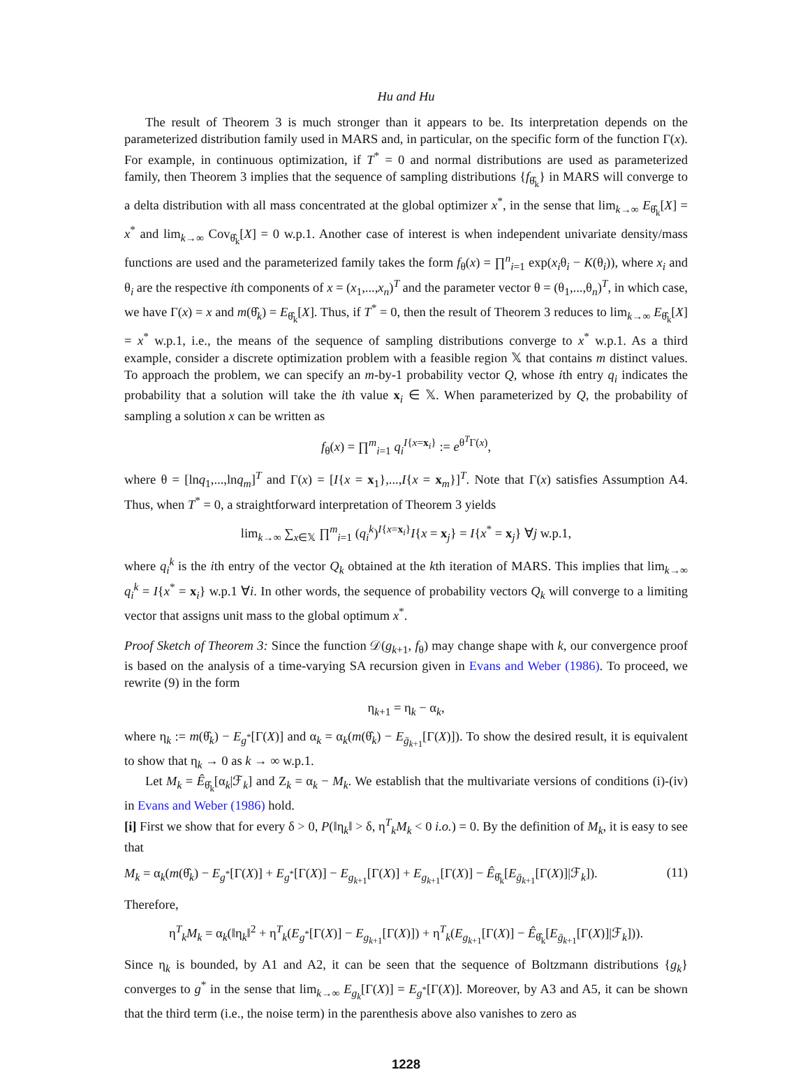Hu and Hu
The result of Theorem 3 is much stronger than it appears to be. Its interpretation depends on the parameterized distribution family used in MARS and, in particular, on the specific form of the function Γ(x). For example, in continuous optimization, if T<sup>*</sup> = 0 and normal distributions are used as parameterized family, then Theorem 3 implies that the sequence of sampling distributions {f<sub>θ̂<sub>k</sub></sub>} in MARS will converge to a delta distribution with all mass concentrated at the global optimizer x<sup>*</sup>, in the sense that lim<sub>k→∞</sub> E<sub>θ̂<sub>k</sub></sub>[X] = x<sup>*</sup> and lim<sub>k→∞</sub> Cov<sub>θ̂<sub>k</sub></sub>[X] = 0 w.p.1. Another case of interest is when independent univariate density/mass functions are used and the parameterized family takes the form f<sub>θ</sub>(x) = ∏<sup>n</sup><sub>i=1</sub> exp(x<sub>i</sub>θ<sub>i</sub> − K(θ<sub>i</sub>)), where x<sub>i</sub> and θ<sub>i</sub> are the respective ith components of x = (x<sub>1</sub>,...,x<sub>n</sub>)<sup>T</sup> and the parameter vector θ = (θ<sub>1</sub>,...,θ<sub>n</sub>)<sup>T</sup>, in which case, we have Γ(x) = x and m(θ̂<sub>k</sub>) = E<sub>θ̂<sub>k</sub></sub>[X]. Thus, if T<sup>*</sup> = 0, then the result of Theorem 3 reduces to lim<sub>k→∞</sub> E<sub>θ̂<sub>k</sub></sub>[X] = x<sup>*</sup> w.p.1, i.e., the means of the sequence of sampling distributions converge to x<sup>*</sup> w.p.1. As a third example, consider a discrete optimization problem with a feasible region 𝕏 that contains m distinct values. To approach the problem, we can specify an m-by-1 probability vector Q, whose ith entry q<sub>i</sub> indicates the probability that a solution will take the ith value x<sub>i</sub> ∈ 𝕏. When parameterized by Q, the probability of sampling a solution x can be written as
f<sub>θ</sub>(x) = ∏<sup>m</sup><sub>i=1</sub> q<sub>i</sub><sup>I{x=x<sub>i</sub>}</sup> := e<sup>θ<sup>T</sup>Γ(x)</sup>,
where θ = [lnq<sub>1</sub>,...,lnq<sub>m</sub>]<sup>T</sup> and Γ(x) = [I{x = x<sub>1</sub>},...,I{x = x<sub>m</sub>}]<sup>T</sup>. Note that Γ(x) satisfies Assumption A4. Thus, when T<sup>*</sup> = 0, a straightforward interpretation of Theorem 3 yields
lim<sub>k→∞</sub> ∑<sub>x∈𝕏</sub> ∏<sup>m</sup><sub>i=1</sub> (q<sub>i</sub><sup>k</sup>)<sup>I{x=x<sub>i</sub>}</sup>I{x = x<sub>j</sub>} = I{x<sup>*</sup> = x<sub>j</sub>} ∀j w.p.1,
where q<sub>i</sub><sup>k</sup> is the ith entry of the vector Q<sub>k</sub> obtained at the kth iteration of MARS. This implies that lim<sub>k→∞</sub> q<sub>i</sub><sup>k</sup> = I{x<sup>*</sup> = x<sub>i</sub>} w.p.1 ∀i. In other words, the sequence of probability vectors Q<sub>k</sub> will converge to a limiting vector that assigns unit mass to the global optimum x<sup>*</sup>.
Proof Sketch of Theorem 3: Since the function 𝒟(g<sub>k+1</sub>, f<sub>θ</sub>) may change shape with k, our convergence proof is based on the analysis of a time-varying SA recursion given in Evans and Weber (1986). To proceed, we rewrite (9) in the form
η<sub>k+1</sub> = η<sub>k</sub> − α<sub>k</sub>,
where η<sub>k</sub> := m(θ̂<sub>k</sub>) − E<sub>g<sup>*</sup></sub>[Γ(X)] and α<sub>k</sub> = α<sub>k</sub>(m(θ̂<sub>k</sub>) − E<sub>ḡ<sub>k+1</sub></sub>[Γ(X)]). To show the desired result, it is equivalent to show that η<sub>k</sub> → 0 as k → ∞ w.p.1.
Let M<sub>k</sub> = Ê<sub>θ̂<sub>k</sub></sub>[α<sub>k</sub>|ℱ<sub>k</sub>] and Z<sub>k</sub> = α<sub>k</sub> − M<sub>k</sub>. We establish that the multivariate versions of conditions (i)-(iv) in Evans and Weber (1986) hold.
[i] First we show that for every δ > 0, P(‖η<sub>k</sub>‖ > δ, η<sup>T</sup><sub>k</sub>M<sub>k</sub> < 0 i.o.) = 0. By the definition of M<sub>k</sub>, it is easy to see that
M<sub>k</sub> = α<sub>k</sub>(m(θ̂<sub>k</sub>) − E<sub>g<sup>*</sup></sub>[Γ(X)] + E<sub>g<sup>*</sup></sub>[Γ(X)] − E<sub>g<sub>k+1</sub></sub>[Γ(X)] + E<sub>g<sub>k+1</sub></sub>[Γ(X)] − Ê<sub>θ̂<sub>k</sub></sub>[E<sub>ḡ<sub>k+1</sub></sub>[Γ(X)]|ℱ<sub>k</sub>]). (11)
Therefore,
η<sup>T</sup><sub>k</sub>M<sub>k</sub> = α<sub>k</sub>(‖η<sub>k</sub>‖<sup>2</sup> + η<sup>T</sup><sub>k</sub>(E<sub>g<sup>*</sup></sub>[Γ(X)] − E<sub>g<sub>k+1</sub></sub>[Γ(X)]) + η<sup>T</sup><sub>k</sub>(E<sub>g<sub>k+1</sub></sub>[Γ(X)] − Ê<sub>θ̂<sub>k</sub></sub>[E<sub>ḡ<sub>k+1</sub></sub>[Γ(X)]|ℱ<sub>k</sub>])).
Since η<sub>k</sub> is bounded, by A1 and A2, it can be seen that the sequence of Boltzmann distributions {g<sub>k</sub>} converges to g<sup>*</sup> in the sense that lim<sub>k→∞</sub> E<sub>g<sub>k</sub></sub>[Γ(X)] = E<sub>g<sup>*</sup></sub>[Γ(X)]. Moreover, by A3 and A5, it can be shown that the third term (i.e., the noise term) in the parenthesis above also vanishes to zero as
1228